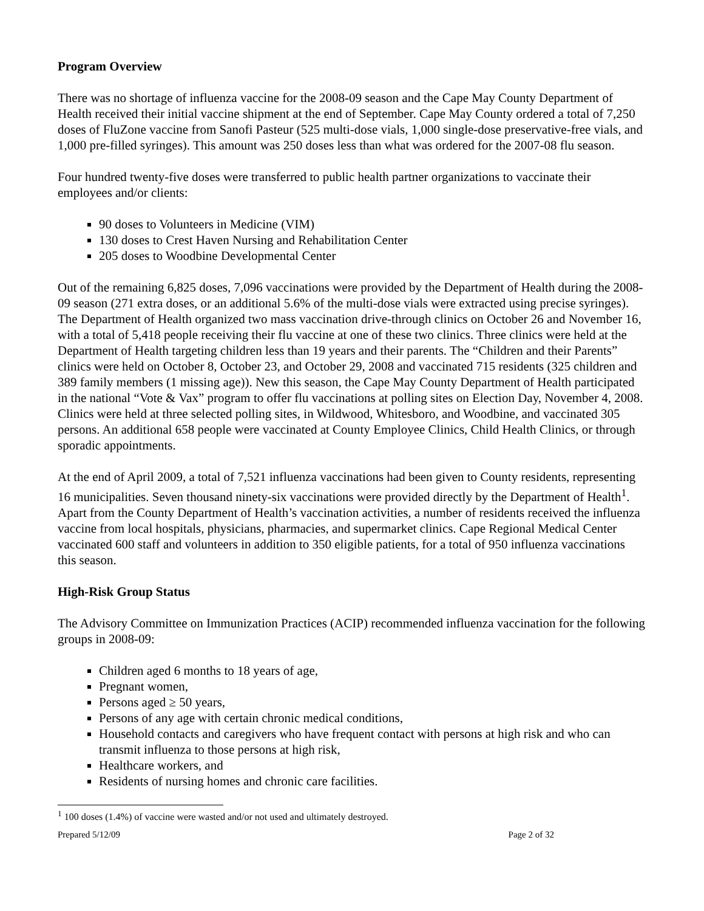Program Overview
There was no shortage of influenza vaccine for the 2008-09 season and the Cape May County Department of Health received their initial vaccine shipment at the end of September. Cape May County ordered a total of 7,250 doses of FluZone vaccine from Sanofi Pasteur (525 multi-dose vials, 1,000 single-dose preservative-free vials, and 1,000 pre-filled syringes). This amount was 250 doses less than what was ordered for the 2007-08 flu season.
Four hundred twenty-five doses were transferred to public health partner organizations to vaccinate their employees and/or clients:
90 doses to Volunteers in Medicine (VIM)
130 doses to Crest Haven Nursing and Rehabilitation Center
205 doses to Woodbine Developmental Center
Out of the remaining 6,825 doses, 7,096 vaccinations were provided by the Department of Health during the 2008-09 season (271 extra doses, or an additional 5.6% of the multi-dose vials were extracted using precise syringes). The Department of Health organized two mass vaccination drive-through clinics on October 26 and November 16, with a total of 5,418 people receiving their flu vaccine at one of these two clinics. Three clinics were held at the Department of Health targeting children less than 19 years and their parents. The “Children and their Parents” clinics were held on October 8, October 23, and October 29, 2008 and vaccinated 715 residents (325 children and 389 family members (1 missing age)). New this season, the Cape May County Department of Health participated in the national “Vote & Vax” program to offer flu vaccinations at polling sites on Election Day, November 4, 2008. Clinics were held at three selected polling sites, in Wildwood, Whitesboro, and Woodbine, and vaccinated 305 persons. An additional 658 people were vaccinated at County Employee Clinics, Child Health Clinics, or through sporadic appointments.
At the end of April 2009, a total of 7,521 influenza vaccinations had been given to County residents, representing 16 municipalities. Seven thousand ninety-six vaccinations were provided directly by the Department of Health<sup>1</sup>. Apart from the County Department of Health’s vaccination activities, a number of residents received the influenza vaccine from local hospitals, physicians, pharmacies, and supermarket clinics. Cape Regional Medical Center vaccinated 600 staff and volunteers in addition to 350 eligible patients, for a total of 950 influenza vaccinations this season.
High-Risk Group Status
The Advisory Committee on Immunization Practices (ACIP) recommended influenza vaccination for the following groups in 2008-09:
Children aged 6 months to 18 years of age,
Pregnant women,
Persons aged ≥ 50 years,
Persons of any age with certain chronic medical conditions,
Household contacts and caregivers who have frequent contact with persons at high risk and who can transmit influenza to those persons at high risk,
Healthcare workers, and
Residents of nursing homes and chronic care facilities.
<sup>1</sup> 100 doses (1.4%) of vaccine were wasted and/or not used and ultimately destroyed.
Prepared 5/12/09 Page 2 of 32